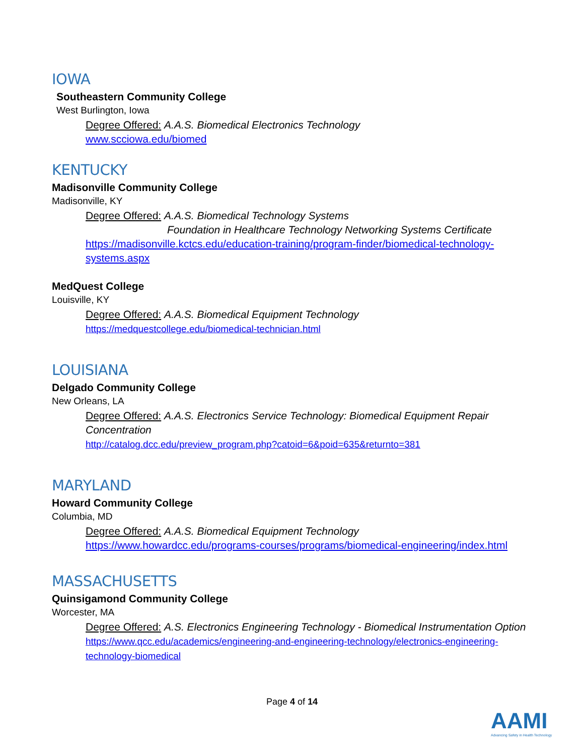IOWA
Southeastern Community College
West Burlington, Iowa
Degree Offered: A.A.S. Biomedical Electronics Technology
www.scciowa.edu/biomed
KENTUCKY
Madisonville Community College
Madisonville, KY
Degree Offered: A.A.S. Biomedical Technology Systems
Foundation in Healthcare Technology Networking Systems Certificate
https://madisonville.kctcs.edu/education-training/program-finder/biomedical-technology-systems.aspx
MedQuest College
Louisville, KY
Degree Offered: A.A.S. Biomedical Equipment Technology
https://medquestcollege.edu/biomedical-technician.html
LOUISIANA
Delgado Community College
New Orleans, LA
Degree Offered: A.A.S. Electronics Service Technology: Biomedical Equipment Repair Concentration
http://catalog.dcc.edu/preview_program.php?catoid=6&poid=635&returnto=381
MARYLAND
Howard Community College
Columbia, MD
Degree Offered: A.A.S. Biomedical Equipment Technology
https://www.howardcc.edu/programs-courses/programs/biomedical-engineering/index.html
MASSACHUSETTS
Quinsigamond Community College
Worcester, MA
Degree Offered: A.S. Electronics Engineering Technology - Biomedical Instrumentation Option
https://www.qcc.edu/academics/engineering-and-engineering-technology/electronics-engineering-technology-biomedical
Page 4 of 14
AAMI
Advancing Safety in Health Technology